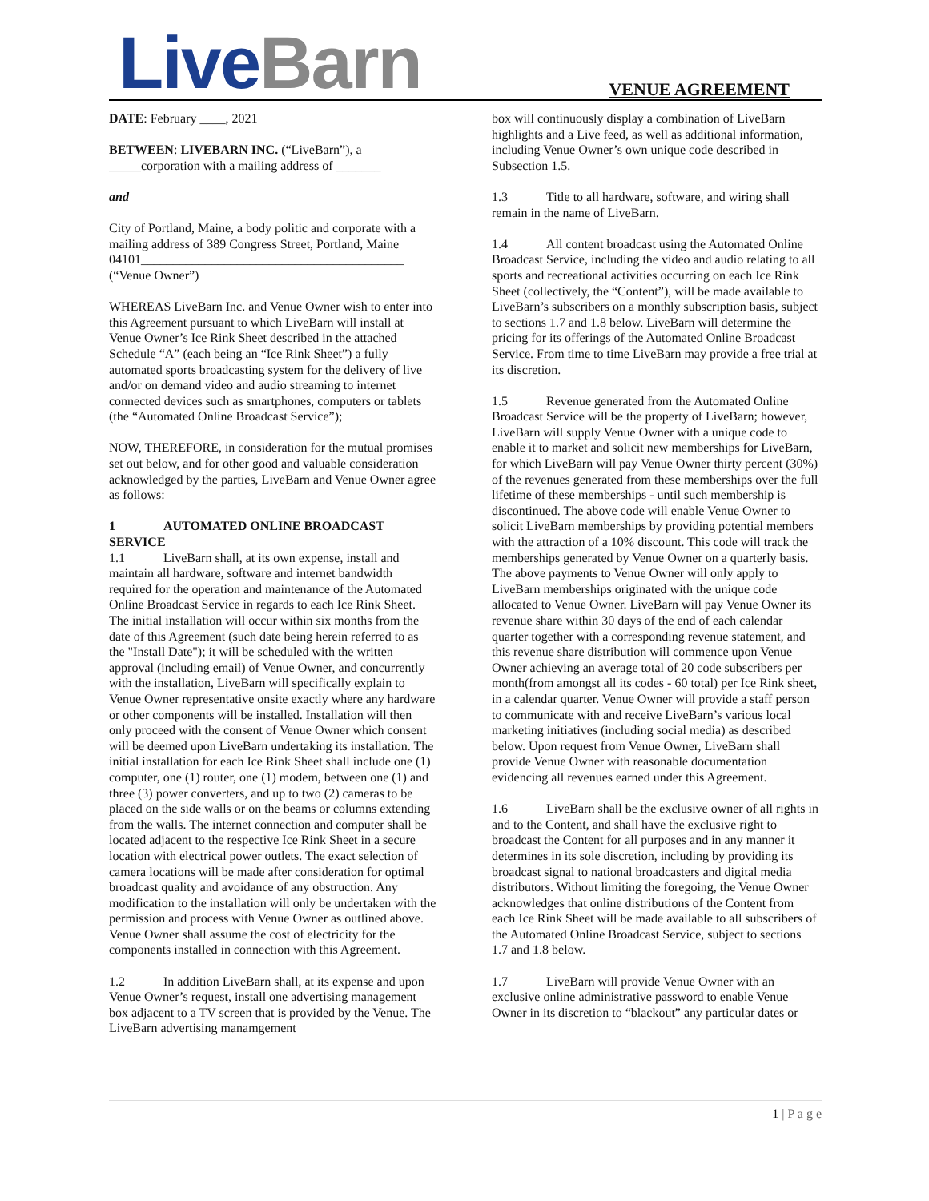Live Barn
VENUE AGREEMENT
DATE: February ____, 2021
BETWEEN: LIVEBARN INC. (“LiveBarn”), a _____corporation with a mailing address of _______
and
City of Portland, Maine, a body politic and corporate with a mailing address of 389 Congress Street, Portland, Maine 04101_________________________________________
(“Venue Owner”)
WHEREAS LiveBarn Inc. and Venue Owner wish to enter into this Agreement pursuant to which LiveBarn will install at Venue Owner’s Ice Rink Sheet described in the attached Schedule “A” (each being an “Ice Rink Sheet”) a fully automated sports broadcasting system for the delivery of live and/or on demand video and audio streaming to internet connected devices such as smartphones, computers or tablets (the “Automated Online Broadcast Service”);
NOW, THEREFORE, in consideration for the mutual promises set out below, and for other good and valuable consideration acknowledged by the parties, LiveBarn and Venue Owner agree as follows:
1 AUTOMATED ONLINE BROADCAST SERVICE
1.1 LiveBarn shall, at its own expense, install and maintain all hardware, software and internet bandwidth required for the operation and maintenance of the Automated Online Broadcast Service in regards to each Ice Rink Sheet. The initial installation will occur within six months from the date of this Agreement (such date being herein referred to as the "Install Date"); it will be scheduled with the written approval (including email) of Venue Owner, and concurrently with the installation, LiveBarn will specifically explain to Venue Owner representative onsite exactly where any hardware or other components will be installed. Installation will then only proceed with the consent of Venue Owner which consent will be deemed upon LiveBarn undertaking its installation. The initial installation for each Ice Rink Sheet shall include one (1) computer, one (1) router, one (1) modem, between one (1) and three (3) power converters, and up to two (2) cameras to be placed on the side walls or on the beams or columns extending from the walls. The internet connection and computer shall be located adjacent to the respective Ice Rink Sheet in a secure location with electrical power outlets. The exact selection of camera locations will be made after consideration for optimal broadcast quality and avoidance of any obstruction. Any modification to the installation will only be undertaken with the permission and process with Venue Owner as outlined above. Venue Owner shall assume the cost of electricity for the components installed in connection with this Agreement.
1.2 In addition LiveBarn shall, at its expense and upon Venue Owner’s request, install one advertising management box adjacent to a TV screen that is provided by the Venue. The LiveBarn advertising manamgement
box will continuously display a combination of LiveBarn highlights and a Live feed, as well as additional information, including Venue Owner’s own unique code described in Subsection 1.5.
1.3 Title to all hardware, software, and wiring shall remain in the name of LiveBarn.
1.4 All content broadcast using the Automated Online Broadcast Service, including the video and audio relating to all sports and recreational activities occurring on each Ice Rink Sheet (collectively, the “Content”), will be made available to LiveBarn’s subscribers on a monthly subscription basis, subject to sections 1.7 and 1.8 below. LiveBarn will determine the pricing for its offerings of the Automated Online Broadcast Service. From time to time LiveBarn may provide a free trial at its discretion.
1.5 Revenue generated from the Automated Online Broadcast Service will be the property of LiveBarn; however, LiveBarn will supply Venue Owner with a unique code to enable it to market and solicit new memberships for LiveBarn, for which LiveBarn will pay Venue Owner thirty percent (30%) of the revenues generated from these memberships over the full lifetime of these memberships - until such membership is discontinued. The above code will enable Venue Owner to solicit LiveBarn memberships by providing potential members with the attraction of a 10% discount. This code will track the memberships generated by Venue Owner on a quarterly basis. The above payments to Venue Owner will only apply to LiveBarn memberships originated with the unique code allocated to Venue Owner. LiveBarn will pay Venue Owner its revenue share within 30 days of the end of each calendar quarter together with a corresponding revenue statement, and this revenue share distribution will commence upon Venue Owner achieving an average total of 20 code subscribers per month(from amongst all its codes - 60 total) per Ice Rink sheet, in a calendar quarter. Venue Owner will provide a staff person to communicate with and receive LiveBarn’s various local marketing initiatives (including social media) as described below. Upon request from Venue Owner, LiveBarn shall provide Venue Owner with reasonable documentation evidencing all revenues earned under this Agreement.
1.6 LiveBarn shall be the exclusive owner of all rights in and to the Content, and shall have the exclusive right to broadcast the Content for all purposes and in any manner it determines in its sole discretion, including by providing its broadcast signal to national broadcasters and digital media distributors. Without limiting the foregoing, the Venue Owner acknowledges that online distributions of the Content from each Ice Rink Sheet will be made available to all subscribers of the Automated Online Broadcast Service, subject to sections 1.7 and 1.8 below.
1.7 LiveBarn will provide Venue Owner with an exclusive online administrative password to enable Venue Owner in its discretion to “blackout” any particular dates or
1 | P a g e